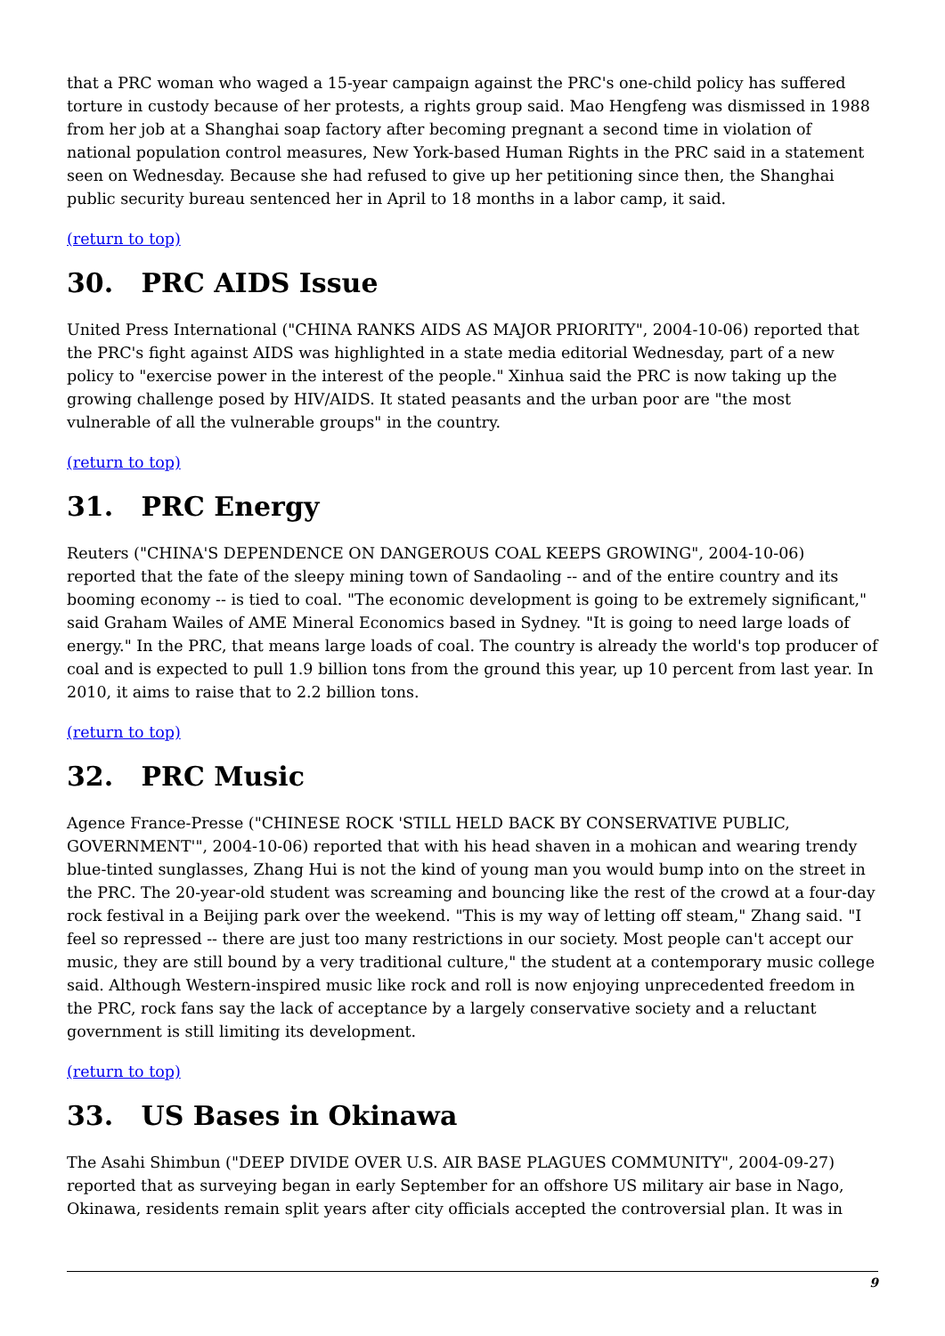that a PRC woman who waged a 15-year campaign against the PRC's one-child policy has suffered torture in custody because of her protests, a rights group said. Mao Hengfeng was dismissed in 1988 from her job at a Shanghai soap factory after becoming pregnant a second time in violation of national population control measures, New York-based Human Rights in the PRC said in a statement seen on Wednesday. Because she had refused to give up her petitioning since then, the Shanghai public security bureau sentenced her in April to 18 months in a labor camp, it said.
(return to top)
30. PRC AIDS Issue
United Press International ("CHINA RANKS AIDS AS MAJOR PRIORITY", 2004-10-06) reported that the PRC's fight against AIDS was highlighted in a state media editorial Wednesday, part of a new policy to "exercise power in the interest of the people." Xinhua said the PRC is now taking up the growing challenge posed by HIV/AIDS. It stated peasants and the urban poor are "the most vulnerable of all the vulnerable groups" in the country.
(return to top)
31. PRC Energy
Reuters ("CHINA'S DEPENDENCE ON DANGEROUS COAL KEEPS GROWING", 2004-10-06) reported that the fate of the sleepy mining town of Sandaoling -- and of the entire country and its booming economy -- is tied to coal. "The economic development is going to be extremely significant," said Graham Wailes of AME Mineral Economics based in Sydney. "It is going to need large loads of energy." In the PRC, that means large loads of coal. The country is already the world's top producer of coal and is expected to pull 1.9 billion tons from the ground this year, up 10 percent from last year. In 2010, it aims to raise that to 2.2 billion tons.
(return to top)
32. PRC Music
Agence France-Presse ("CHINESE ROCK 'STILL HELD BACK BY CONSERVATIVE PUBLIC, GOVERNMENT'", 2004-10-06) reported that with his head shaven in a mohican and wearing trendy blue-tinted sunglasses, Zhang Hui is not the kind of young man you would bump into on the street in the PRC. The 20-year-old student was screaming and bouncing like the rest of the crowd at a four-day rock festival in a Beijing park over the weekend. "This is my way of letting off steam," Zhang said. "I feel so repressed -- there are just too many restrictions in our society. Most people can't accept our music, they are still bound by a very traditional culture," the student at a contemporary music college said. Although Western-inspired music like rock and roll is now enjoying unprecedented freedom in the PRC, rock fans say the lack of acceptance by a largely conservative society and a reluctant government is still limiting its development.
(return to top)
33. US Bases in Okinawa
The Asahi Shimbun ("DEEP DIVIDE OVER U.S. AIR BASE PLAGUES COMMUNITY", 2004-09-27) reported that as surveying began in early September for an offshore US military air base in Nago, Okinawa, residents remain split years after city officials accepted the controversial plan. It was in
9